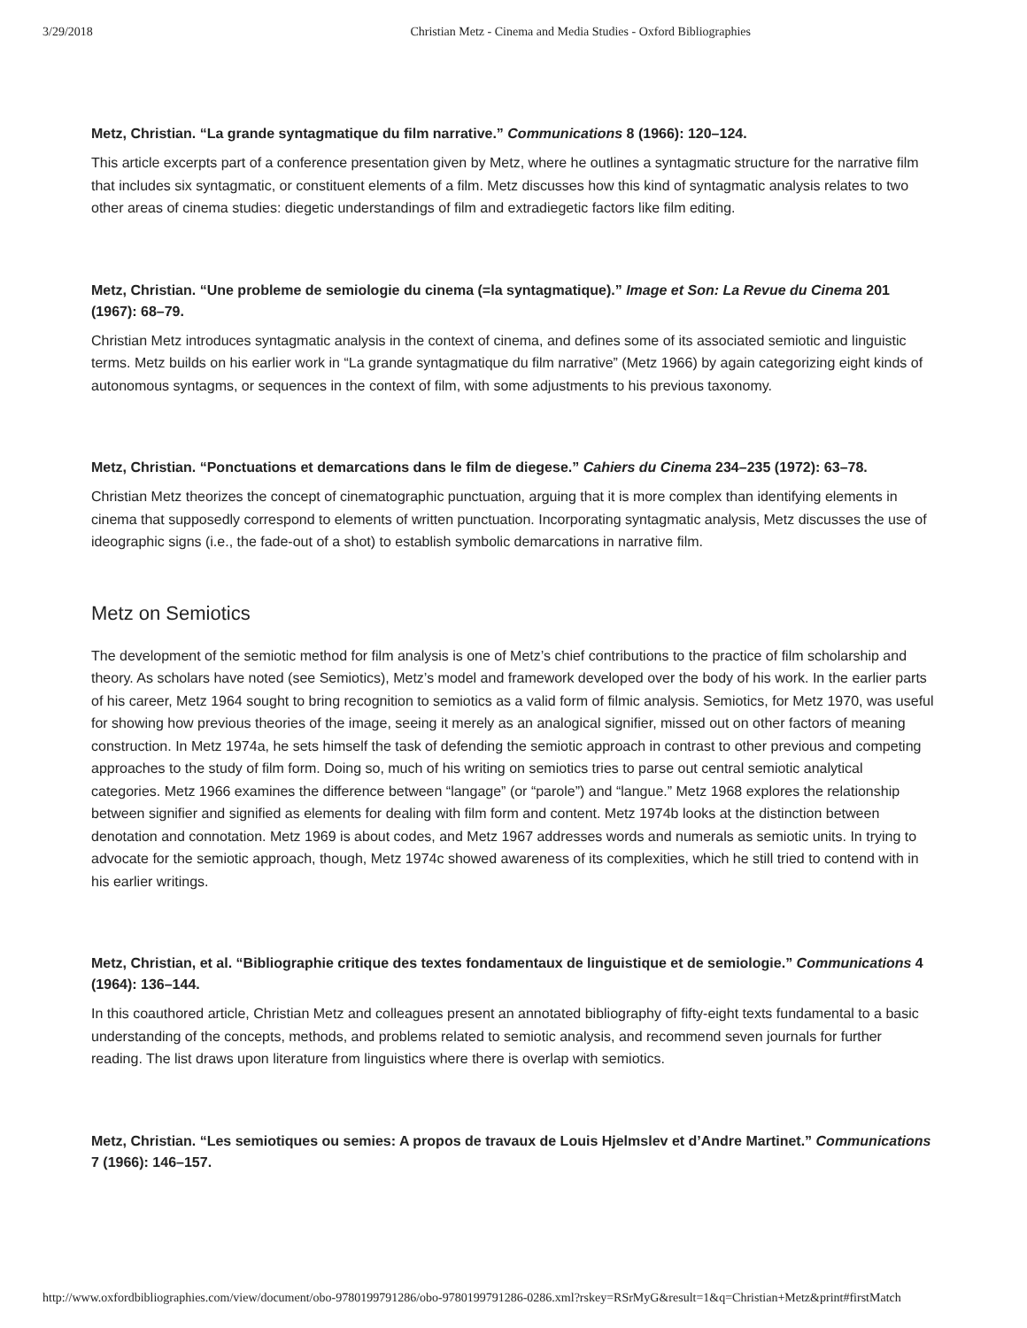3/29/2018 Christian Metz - Cinema and Media Studies - Oxford Bibliographies
Metz, Christian. “La grande syntagmatique du film narrative.” Communications 8 (1966): 120–124.
This article excerpts part of a conference presentation given by Metz, where he outlines a syntagmatic structure for the narrative film that includes six syntagmatic, or constituent elements of a film. Metz discusses how this kind of syntagmatic analysis relates to two other areas of cinema studies: diegetic understandings of film and extradiegetic factors like film editing.
Metz, Christian. “Une probleme de semiologie du cinema (=la syntagmatique).” Image et Son: La Revue du Cinema 201 (1967): 68–79.
Christian Metz introduces syntagmatic analysis in the context of cinema, and defines some of its associated semiotic and linguistic terms. Metz builds on his earlier work in “La grande syntagmatique du film narrative” (Metz 1966) by again categorizing eight kinds of autonomous syntagms, or sequences in the context of film, with some adjustments to his previous taxonomy.
Metz, Christian. “Ponctuations et demarcations dans le film de diegese.” Cahiers du Cinema 234–235 (1972): 63–78.
Christian Metz theorizes the concept of cinematographic punctuation, arguing that it is more complex than identifying elements in cinema that supposedly correspond to elements of written punctuation. Incorporating syntagmatic analysis, Metz discusses the use of ideographic signs (i.e., the fade-out of a shot) to establish symbolic demarcations in narrative film.
Metz on Semiotics
The development of the semiotic method for film analysis is one of Metz’s chief contributions to the practice of film scholarship and theory. As scholars have noted (see Semiotics), Metz’s model and framework developed over the body of his work. In the earlier parts of his career, Metz 1964 sought to bring recognition to semiotics as a valid form of filmic analysis. Semiotics, for Metz 1970, was useful for showing how previous theories of the image, seeing it merely as an analogical signifier, missed out on other factors of meaning construction. In Metz 1974a, he sets himself the task of defending the semiotic approach in contrast to other previous and competing approaches to the study of film form. Doing so, much of his writing on semiotics tries to parse out central semiotic analytical categories. Metz 1966 examines the difference between “langage” (or “parole”) and “langue.” Metz 1968 explores the relationship between signifier and signified as elements for dealing with film form and content. Metz 1974b looks at the distinction between denotation and connotation. Metz 1969 is about codes, and Metz 1967 addresses words and numerals as semiotic units. In trying to advocate for the semiotic approach, though, Metz 1974c showed awareness of its complexities, which he still tried to contend with in his earlier writings.
Metz, Christian, et al. “Bibliographie critique des textes fondamentaux de linguistique et de semiologie.” Communications 4 (1964): 136–144.
In this coauthored article, Christian Metz and colleagues present an annotated bibliography of fifty-eight texts fundamental to a basic understanding of the concepts, methods, and problems related to semiotic analysis, and recommend seven journals for further reading. The list draws upon literature from linguistics where there is overlap with semiotics.
Metz, Christian. “Les semiotiques ou semies: A propos de travaux de Louis Hjelmslev et d’Andre Martinet.” Communications 7 (1966): 146–157.
http://www.oxfordbibliographies.com/view/document/obo-9780199791286/obo-9780199791286-0286.xml?rskey=RSrMyG&result=1&q=Christian+Metz&print#firstMatch